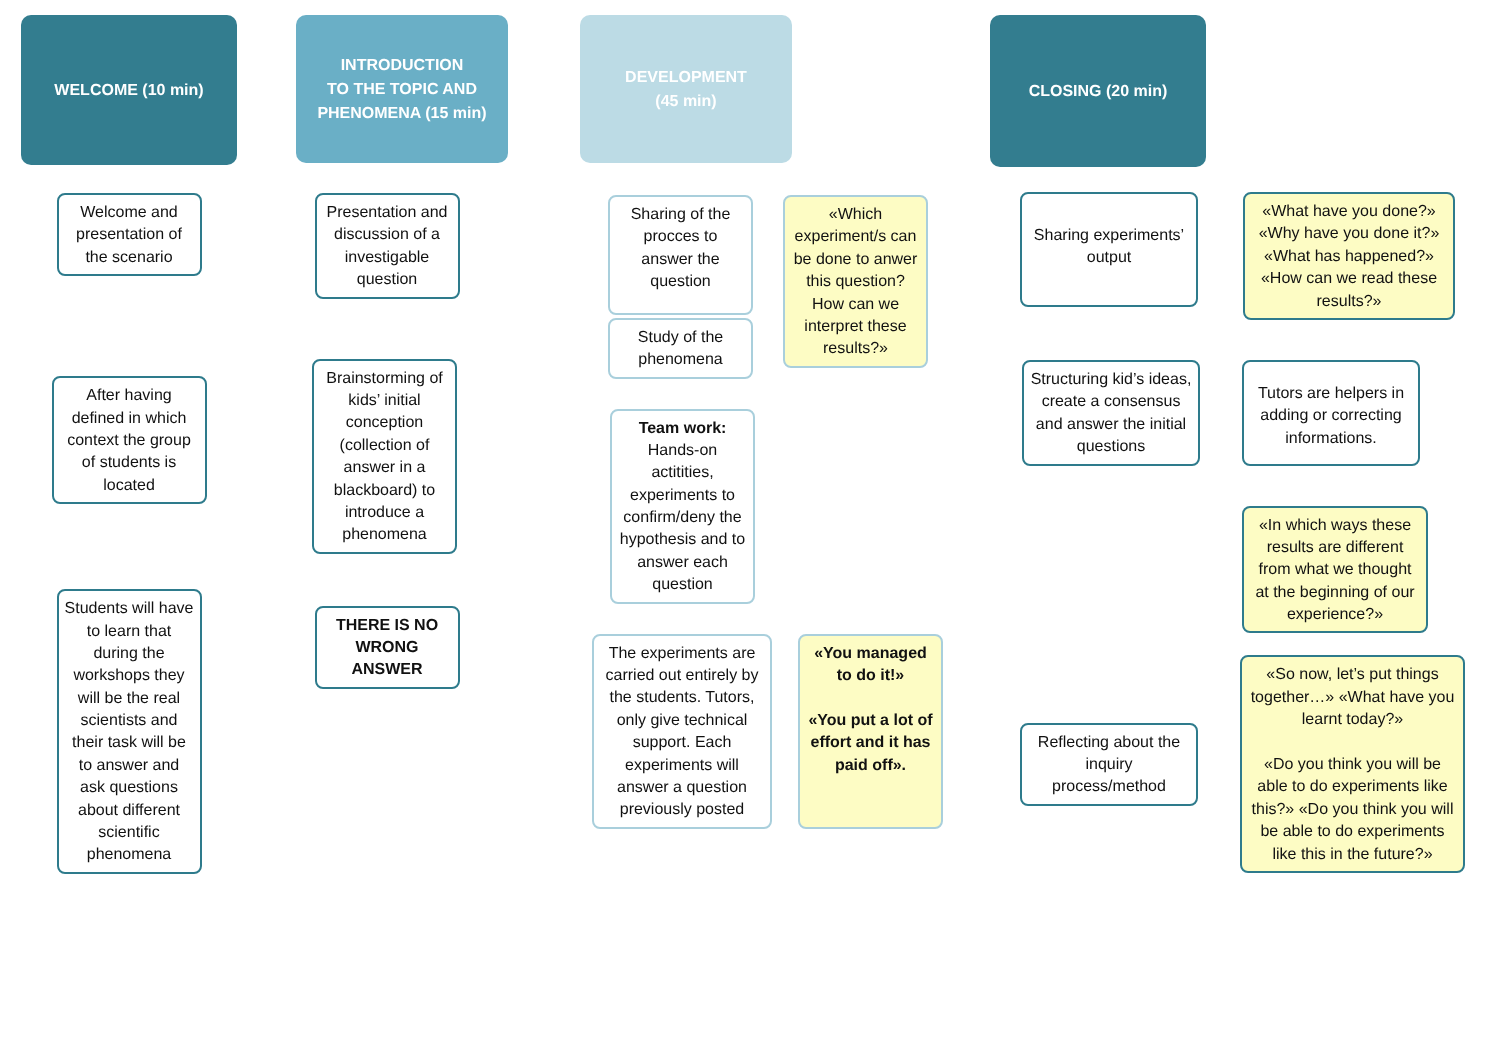WELCOME (10 min)
Welcome and presentation of the scenario
After having defined in which context the group of students is located
Students will have to learn that during the workshops they will be the real scientists and their task will be to answer and ask questions about different scientific phenomena
INTRODUCTION
TO THE TOPIC AND PHENOMENA (15 min)
Presentation and discussion of a investigable question
Brainstorming of kids’ initial conception (collection of answer in a blackboard) to introduce a phenomena
THERE IS NO WRONG ANSWER
DEVELOPMENT
(45 min)
Sharing of the procces to answer the question
«Which experiment/s can be done to anwer this question? How can we interpret these results?»
Study of the phenomena
Team work: Hands-on actitities, experiments to confirm/deny the hypothesis and to answer each question
The experiments are carried out entirely by the students. Tutors, only give technical support. Each experiments will answer a question previously posted
«You managed to do it!»
«You put a lot of effort and it has paid off».
CLOSING (20 min)
Sharing experiments’ output
«What have you done?» «Why have you done it?» «What has happened?» «How can we read these results?»
Structuring kid’s ideas, create a consensus and answer the initial questions
Tutors are helpers in adding or correcting informations.
«In which ways these results are different from what we thought at the beginning of our experience?»
Reflecting about the inquiry process/method
«So now, let’s put things together…» «What have you learnt today?»
«Do you think you will be able to do experiments like this?» «Do you think you will be able to do experiments like this in the future?»